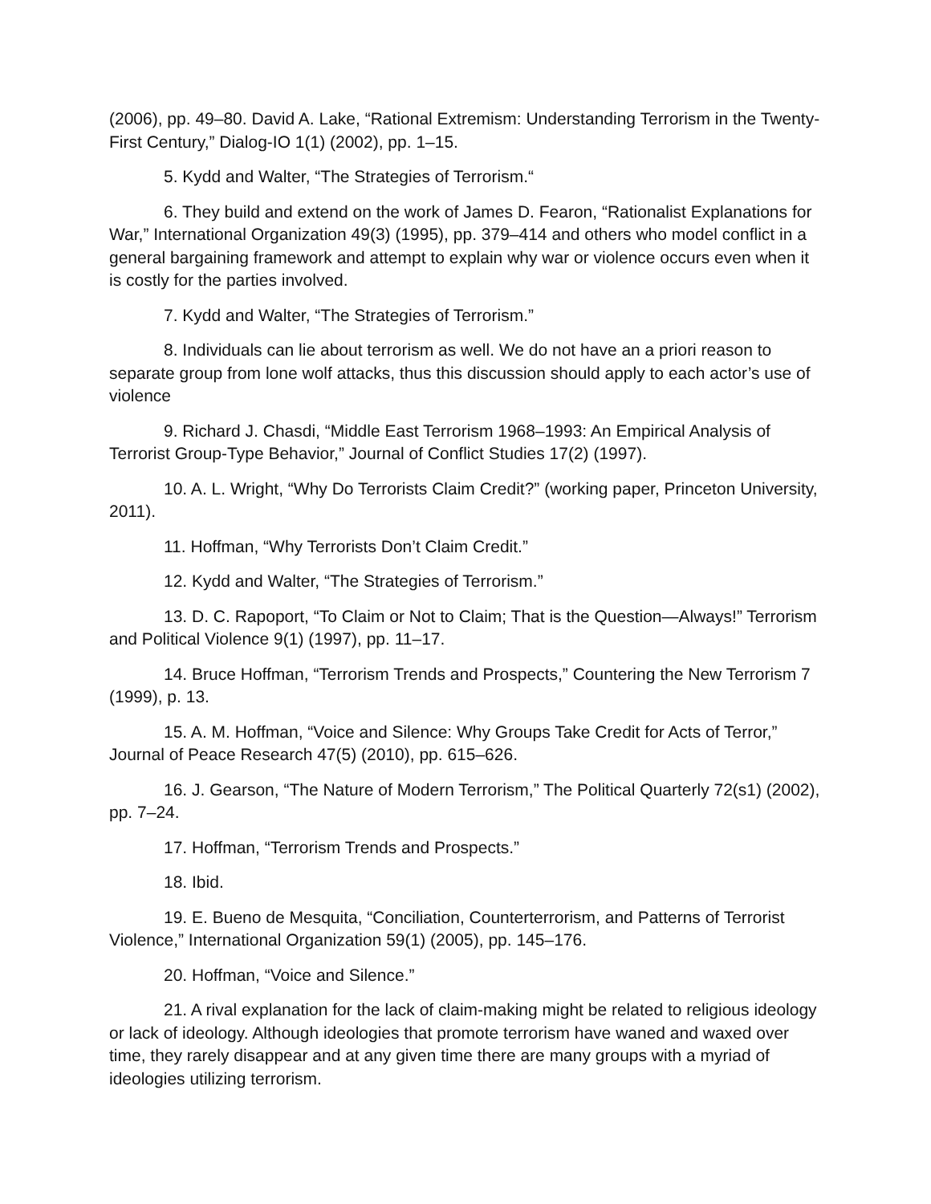(2006), pp. 49–80. David A. Lake, “Rational Extremism: Understanding Terrorism in the Twenty-First Century,” Dialog-IO 1(1) (2002), pp. 1–15.
5. Kydd and Walter, “The Strategies of Terrorism.“
6. They build and extend on the work of James D. Fearon, “Rationalist Explanations for War,” International Organization 49(3) (1995), pp. 379–414 and others who model conflict in a general bargaining framework and attempt to explain why war or violence occurs even when it is costly for the parties involved.
7. Kydd and Walter, “The Strategies of Terrorism.”
8. Individuals can lie about terrorism as well. We do not have an a priori reason to separate group from lone wolf attacks, thus this discussion should apply to each actor’s use of violence
9. Richard J. Chasdi, “Middle East Terrorism 1968–1993: An Empirical Analysis of Terrorist Group-Type Behavior,” Journal of Conflict Studies 17(2) (1997).
10. A. L. Wright, “Why Do Terrorists Claim Credit?” (working paper, Princeton University, 2011).
11. Hoffman, “Why Terrorists Don’t Claim Credit.”
12. Kydd and Walter, “The Strategies of Terrorism.”
13. D. C. Rapoport, “To Claim or Not to Claim; That is the Question—Always!” Terrorism and Political Violence 9(1) (1997), pp. 11–17.
14. Bruce Hoffman, “Terrorism Trends and Prospects,” Countering the New Terrorism 7 (1999), p. 13.
15. A. M. Hoffman, “Voice and Silence: Why Groups Take Credit for Acts of Terror,” Journal of Peace Research 47(5) (2010), pp. 615–626.
16. J. Gearson, “The Nature of Modern Terrorism,” The Political Quarterly 72(s1) (2002), pp. 7–24.
17. Hoffman, “Terrorism Trends and Prospects.”
18. Ibid.
19. E. Bueno de Mesquita, “Conciliation, Counterterrorism, and Patterns of Terrorist Violence,” International Organization 59(1) (2005), pp. 145–176.
20. Hoffman, “Voice and Silence.”
21. A rival explanation for the lack of claim-making might be related to religious ideology or lack of ideology. Although ideologies that promote terrorism have waned and waxed over time, they rarely disappear and at any given time there are many groups with a myriad of ideologies utilizing terrorism.